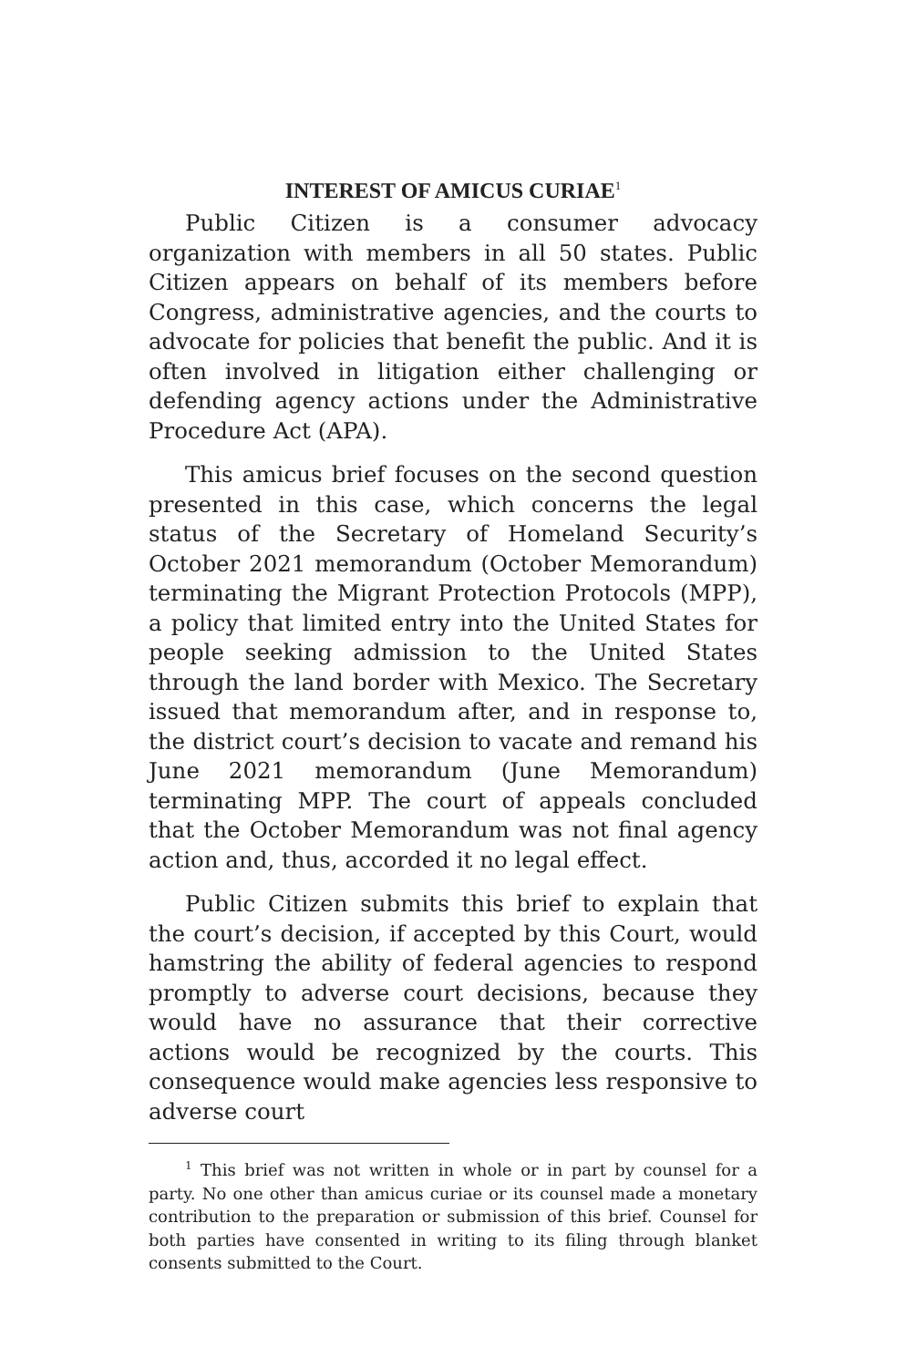INTEREST OF AMICUS CURIAE<sup>1</sup>
Public Citizen is a consumer advocacy organization with members in all 50 states. Public Citizen appears on behalf of its members before Congress, administrative agencies, and the courts to advocate for policies that benefit the public. And it is often involved in litigation either challenging or defending agency actions under the Administrative Procedure Act (APA).
This amicus brief focuses on the second question presented in this case, which concerns the legal status of the Secretary of Homeland Security’s October 2021 memorandum (October Memorandum) terminating the Migrant Protection Protocols (MPP), a policy that limited entry into the United States for people seeking admission to the United States through the land border with Mexico. The Secretary issued that memorandum after, and in response to, the district court’s decision to vacate and remand his June 2021 memorandum (June Memorandum) terminating MPP. The court of appeals concluded that the October Memorandum was not final agency action and, thus, accorded it no legal effect.
Public Citizen submits this brief to explain that the court’s decision, if accepted by this Court, would hamstring the ability of federal agencies to respond promptly to adverse court decisions, because they would have no assurance that their corrective actions would be recognized by the courts. This consequence would make agencies less responsive to adverse court
<sup>1</sup> This brief was not written in whole or in part by counsel for a party. No one other than amicus curiae or its counsel made a monetary contribution to the preparation or submission of this brief. Counsel for both parties have consented in writing to its filing through blanket consents submitted to the Court.